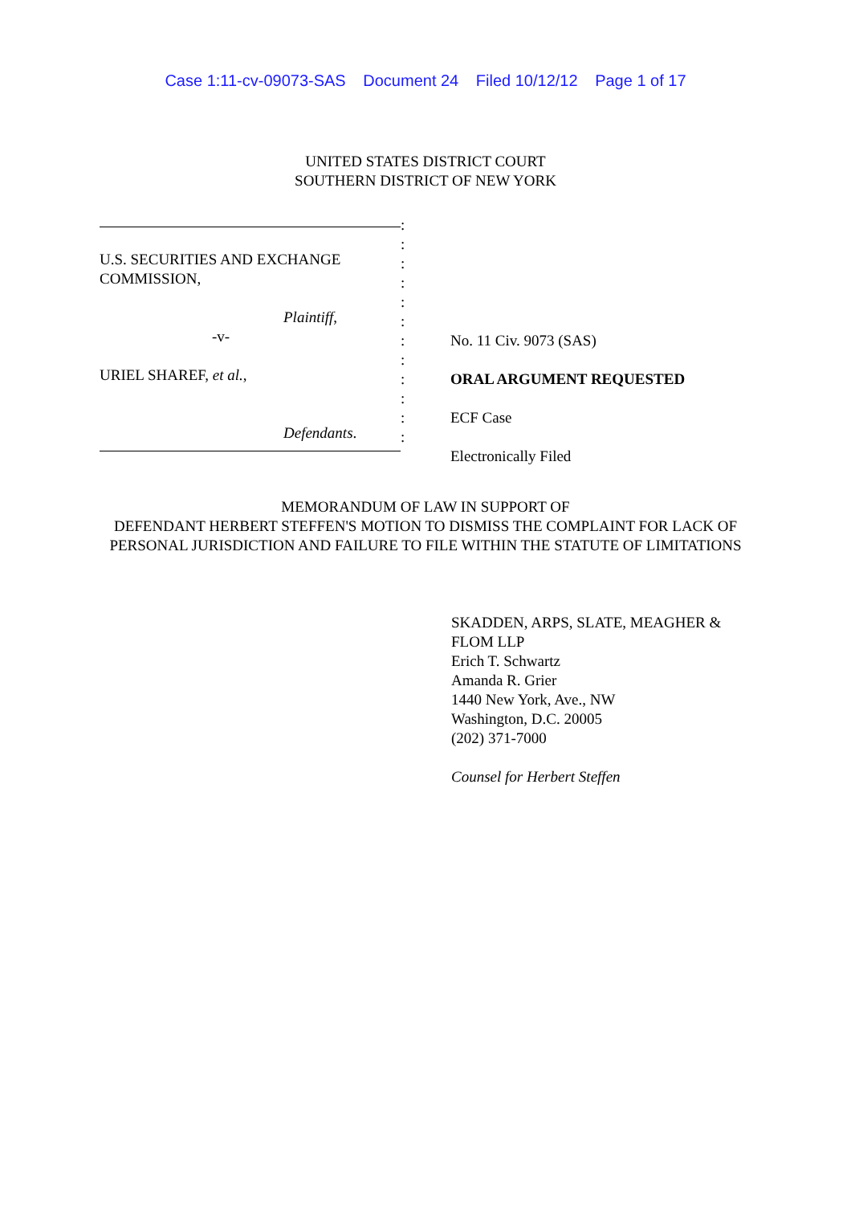Case 1:11-cv-09073-SAS Document 24 Filed 10/12/12 Page 1 of 17
UNITED STATES DISTRICT COURT
SOUTHERN DISTRICT OF NEW YORK
U.S. SECURITIES AND EXCHANGE
COMMISSION,
Plaintiff,
-v-
URIEL SHAREF, et al.,
Defendants.
:
:
:
:
:
:
:
:
:
:
:
:
No. 11 Civ. 9073 (SAS)
ORAL ARGUMENT REQUESTED
ECF Case
Electronically Filed
MEMORANDUM OF LAW IN SUPPORT OF
DEFENDANT HERBERT STEFFEN'S MOTION TO DISMISS THE COMPLAINT FOR LACK OF PERSONAL JURISDICTION AND FAILURE TO FILE WITHIN THE STATUTE OF LIMITATIONS
SKADDEN, ARPS, SLATE, MEAGHER & FLOM LLP
Erich T. Schwartz
Amanda R. Grier
1440 New York, Ave., NW
Washington, D.C. 20005
(202) 371-7000
Counsel for Herbert Steffen